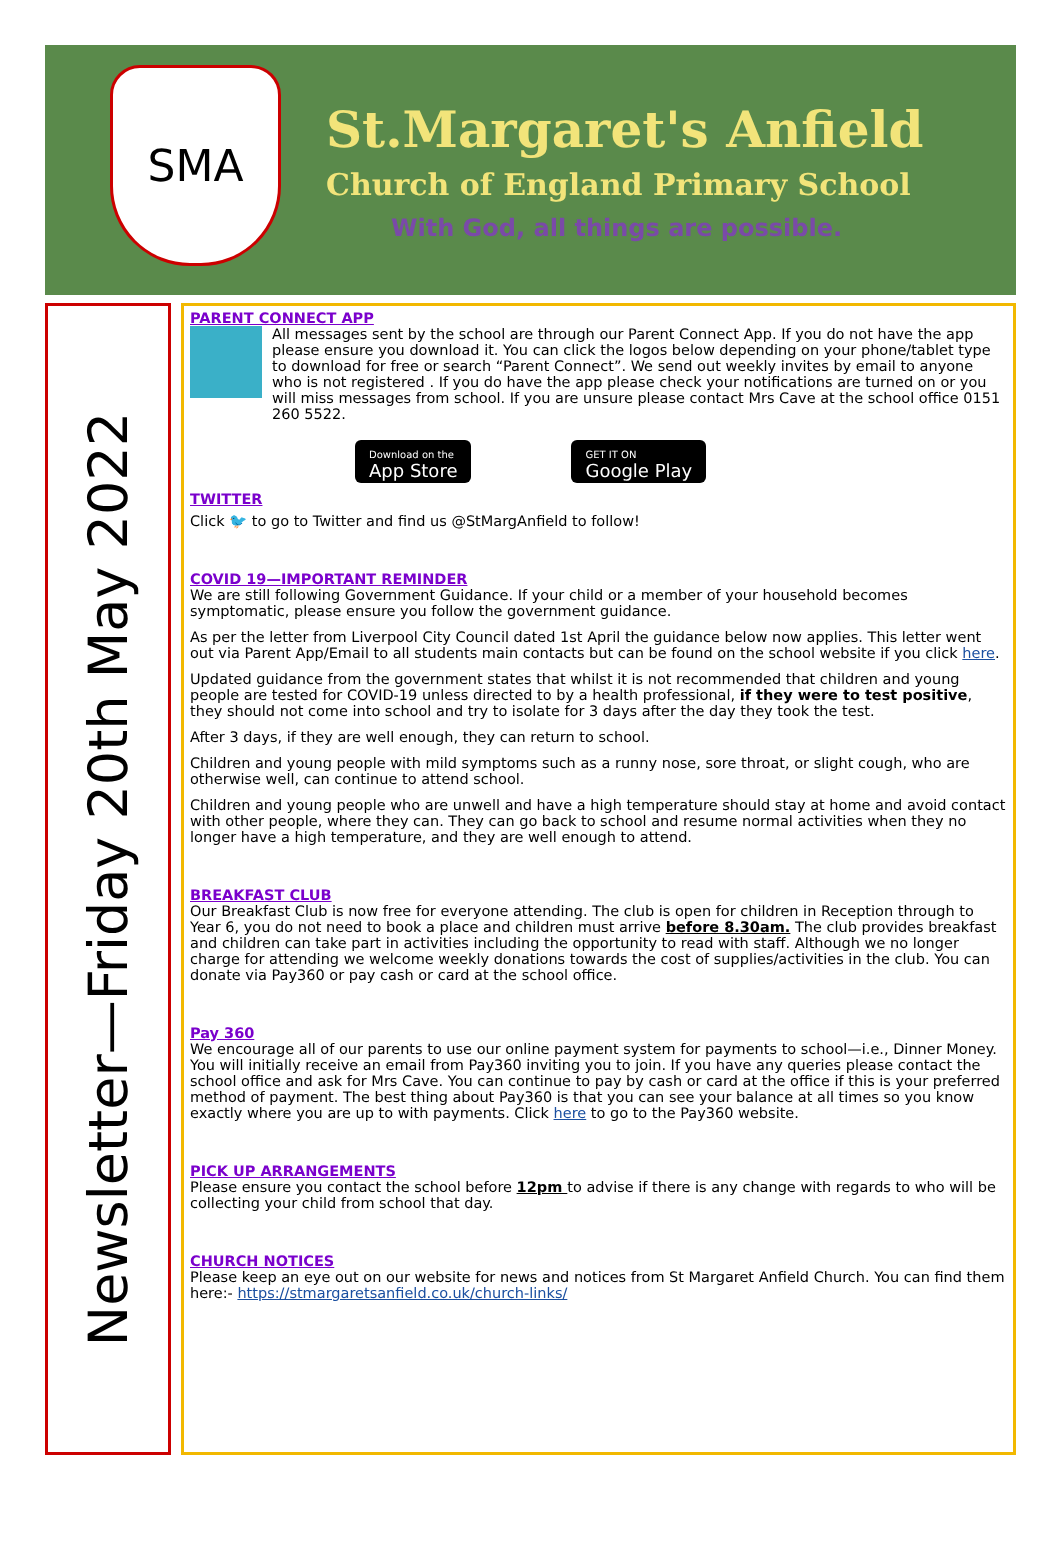SMA
St.Margaret's Anfield
Church of England Primary School
With God, all things are possible.
Newsletter—Friday 20th May 2022
PARENT CONNECT APP
All messages sent by the school are through our Parent Connect App. If you do not have the app please ensure you download it. You can click the logos below depending on your phone/tablet type to download for free or search “Parent Connect”. We send out weekly invites by email to anyone who is not registered . If you do have the app please check your notifications are turned on or you will miss messages from school. If you are unsure please contact Mrs Cave at the school office 0151 260 5522.
Download on the
App Store GET IT ON
Google Play
TWITTER
Click 🐦 to go to Twitter and find us @StMargAnfield to follow!
COVID 19—IMPORTANT REMINDER
We are still following Government Guidance. If your child or a member of your household becomes symptomatic, please ensure you follow the government guidance.
As per the letter from Liverpool City Council dated 1st April the guidance below now applies. This letter went out via Parent App/Email to all students main contacts but can be found on the school website if you click here.
Updated guidance from the government states that whilst it is not recommended that children and young people are tested for COVID-19 unless directed to by a health professional, if they were to test positive, they should not come into school and try to isolate for 3 days after the day they took the test.
After 3 days, if they are well enough, they can return to school.
Children and young people with mild symptoms such as a runny nose, sore throat, or slight cough, who are otherwise well, can continue to attend school.
Children and young people who are unwell and have a high temperature should stay at home and avoid contact with other people, where they can. They can go back to school and resume normal activities when they no longer have a high temperature, and they are well enough to attend.
BREAKFAST CLUB
Our Breakfast Club is now free for everyone attending. The club is open for children in Reception through to Year 6, you do not need to book a place and children must arrive before 8.30am. The club provides breakfast and children can take part in activities including the opportunity to read with staff. Although we no longer charge for attending we welcome weekly donations towards the cost of supplies/activities in the club. You can donate via Pay360 or pay cash or card at the school office.
Pay 360
We encourage all of our parents to use our online payment system for payments to school—i.e., Dinner Money. You will initially receive an email from Pay360 inviting you to join. If you have any queries please contact the school office and ask for Mrs Cave. You can continue to pay by cash or card at the office if this is your preferred method of payment. The best thing about Pay360 is that you can see your balance at all times so you know exactly where you are up to with payments. Click here to go to the Pay360 website.
PICK UP ARRANGEMENTS
Please ensure you contact the school before 12pm to advise if there is any change with regards to who will be collecting your child from school that day.
CHURCH NOTICES
Please keep an eye out on our website for news and notices from St Margaret Anfield Church. You can find them here:- https://stmargaretsanfield.co.uk/church-links/